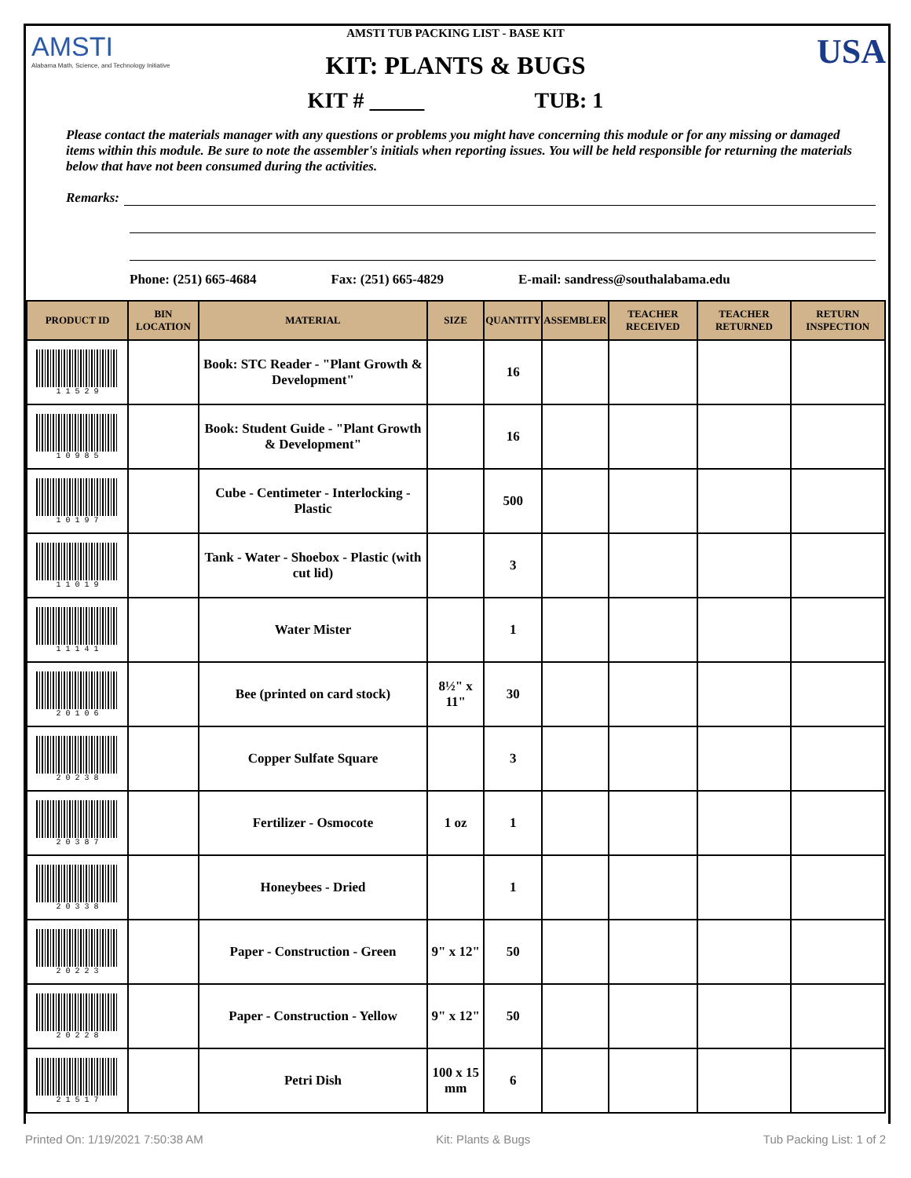AMSTI
Alabama Math, Science, and Technology Initiative
USA
AMSTI TUB PACKING LIST - BASE KIT
KIT: PLANTS & BUGS
KIT # TUB: 1
Please contact the materials manager with any questions or problems you might have concerning this module or for any missing or damaged items within this module. Be sure to note the assembler's initials when reporting issues. You will be held responsible for returning the materials below that have not been consumed during the activities.
Remarks:
Phone: (251) 665-4684 Fax: (251) 665-4829 E-mail: sandress@southalabama.edu
| PRODUCT ID | BIN LOCATION | MATERIAL | SIZE | QUANTITY | ASSEMBLER | TEACHER RECEIVED | TEACHER RETURNED | RETURN INSPECTION |
| --- | --- | --- | --- | --- | --- | --- | --- | --- |
| 1 1 5 2 9 | | Book: STC Reader - "Plant Growth & Development" | | 16 | | | | |
| 1 0 9 8 5 | | Book: Student Guide - "Plant Growth & Development" | | 16 | | | | |
| 1 0 1 9 7 | | Cube - Centimeter - Interlocking - Plastic | | 500 | | | | |
| 1 1 0 1 9 | | Tank - Water - Shoebox - Plastic (with cut lid) | | 3 | | | | |
| 1 1 1 4 1 | | Water Mister | | 1 | | | | |
| 2 0 1 0 6 | | Bee (printed on card stock) | 8½" x 11" | 30 | | | | |
| 2 0 2 3 8 | | Copper Sulfate Square | | 3 | | | | |
| 2 0 3 8 7 | | Fertilizer - Osmocote | 1 oz | 1 | | | | |
| 2 0 3 3 8 | | Honeybees - Dried | | 1 | | | | |
| 2 0 2 2 3 | | Paper - Construction - Green | 9" x 12" | 50 | | | | |
| 2 0 2 2 8 | | Paper - Construction - Yellow | 9" x 12" | 50 | | | | |
| 2 1 5 1 7 | | Petri Dish | 100 x 15 mm | 6 | | | | |
Printed On: 1/19/2021 7:50:38 AM Kit: Plants & Bugs Tub Packing List: 1 of 2